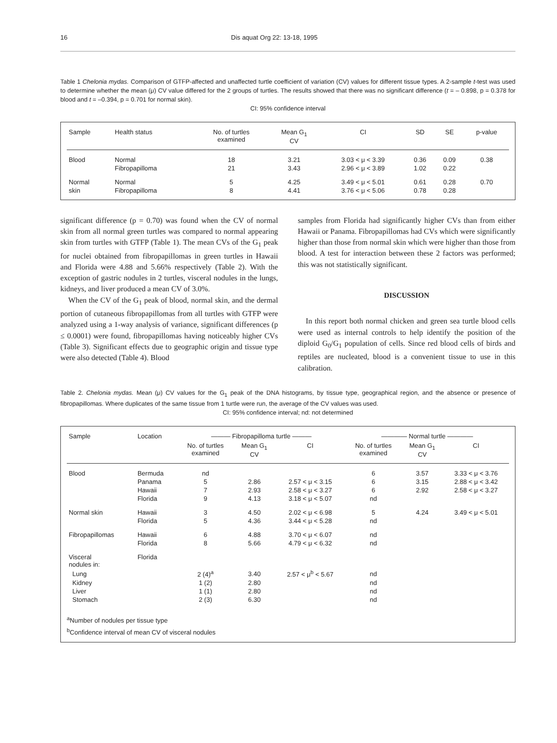16 Dis aquat Org 22: 13-18, 1995
Table 1 Chelonia mydas. Comparison of GTFP-affected and unaffected turtle coefficient of variation (CV) values for different tissue types. A 2-sample t-test was used to determine whether the mean (μ) CV value differed for the 2 groups of turtles. The results showed that there was no significant difference (t = – 0.898, p = 0.378 for blood and t = –0.394, p = 0.701 for normal skin).
CI: 95% confidence interval
| Sample | Health status | No. of turtles examined | Mean G<sub>1</sub> CV | CI | SD | SE | p-value |
| --- | --- | --- | --- | --- | --- | --- | --- |
| Blood | Normal | 18 | 3.21 | 3.03 < μ < 3.39 | 0.36 | 0.09 | 0.38 |
| | Fibropapilloma | 21 | 3.43 | 2.96 < μ < 3.89 | 1.02 | 0.22 | |
| Normal | Normal | 5 | 4.25 | 3.49 < μ < 5.01 | 0.61 | 0.28 | 0.70 |
| skin | Fibropapilloma | 8 | 4.41 | 3.76 < μ < 5.06 | 0.78 | 0.28 | |
significant difference (p = 0.70) was found when the CV of normal skin from all normal green turtles was compared to normal appearing skin from turtles with GTFP (Table 1). The mean CVs of the G<sub>1</sub> peak for nuclei obtained from fibropapillomas in green turtles in Hawaii and Florida were 4.88 and 5.66% respectively (Table 2). With the exception of gastric nodules in 2 turtles, visceral nodules in the lungs, kidneys, and liver produced a mean CV of 3.0%.
When the CV of the G<sub>1</sub> peak of blood, normal skin, and the dermal portion of cutaneous fibropapillomas from all turtles with GTFP were analyzed using a 1-way analysis of variance, significant differences (p ≤ 0.0001) were found, fibropapillomas having noticeably higher CVs (Table 3). Significant effects due to geographic origin and tissue type were also detected (Table 4). Blood
samples from Florida had significantly higher CVs than from either Hawaii or Panama. Fibropapillomas had CVs which were significantly higher than those from normal skin which were higher than those from blood. A test for interaction between these 2 factors was performed; this was not statistically significant.
DISCUSSION
In this report both normal chicken and green sea turtle blood cells were used as internal controls to help identify the position of the diploid G<sub>0</sub>/G<sub>1</sub> population of cells. Since red blood cells of birds and reptiles are nucleated, blood is a convenient tissue to use in this calibration.
Table 2. Chelonia mydas. Mean (μ) CV values for the G<sub>1</sub> peak of the DNA histograms, by tissue type, geographical region, and the absence or presence of fibropapillomas. Where duplicates of the same tissue from 1 turtle were run, the average of the CV values was used.
CI: 95% confidence interval; nd: not determined
| Sample | Location | ——— Fibropapilloma turtle ——— | | | ———— Normal turtle ———— | | |
| --- | --- | --- | --- | --- | --- | --- | --- |
| | | No. of turtles examined | Mean G<sub>1</sub> CV | CI | No. of turtles examined | Mean G<sub>1</sub> CV | CI |
| Blood | Bermuda | nd | | | 6 | 3.57 | 3.33 < μ < 3.76 |
| | Panama | 5 | 2.86 | 2.57 < μ < 3.15 | 6 | 3.15 | 2.88 < μ < 3.42 |
| | Hawaii | 7 | 2.93 | 2.58 < μ < 3.27 | 6 | 2.92 | 2.58 < μ < 3.27 |
| | Florida | 9 | 4.13 | 3.18 < μ < 5.07 | nd | | |
| Normal skin | Hawaii | 3 | 4.50 | 2.02 < μ < 6.98 | 5 | 4.24 | 3.49 < μ < 5.01 |
| | Florida | 5 | 4.36 | 3.44 < μ < 5.28 | nd | | |
| Fibropapillomas | Hawaii | 6 | 4.88 | 3.70 < μ < 6.07 | nd | | |
| | Florida | 8 | 5.66 | 4.79 < μ < 6.32 | nd | | |
| Visceral nodules in: | Florida | | | | | | |
| Lung | | 2 (4)<sup>a</sup> | 3.40 | 2.57 < μ<sup>b</sup> < 5.67 | nd | | |
| Kidney | | 1 (2) | 2.80 | | nd | | |
| Liver | | 1 (1) | 2.80 | | nd | | |
| Stomach | | 2 (3) | 6.30 | | nd | | |
<sup>a</sup> Number of nodules per tissue type
<sup>b</sup> Confidence interval of mean CV of visceral nodules